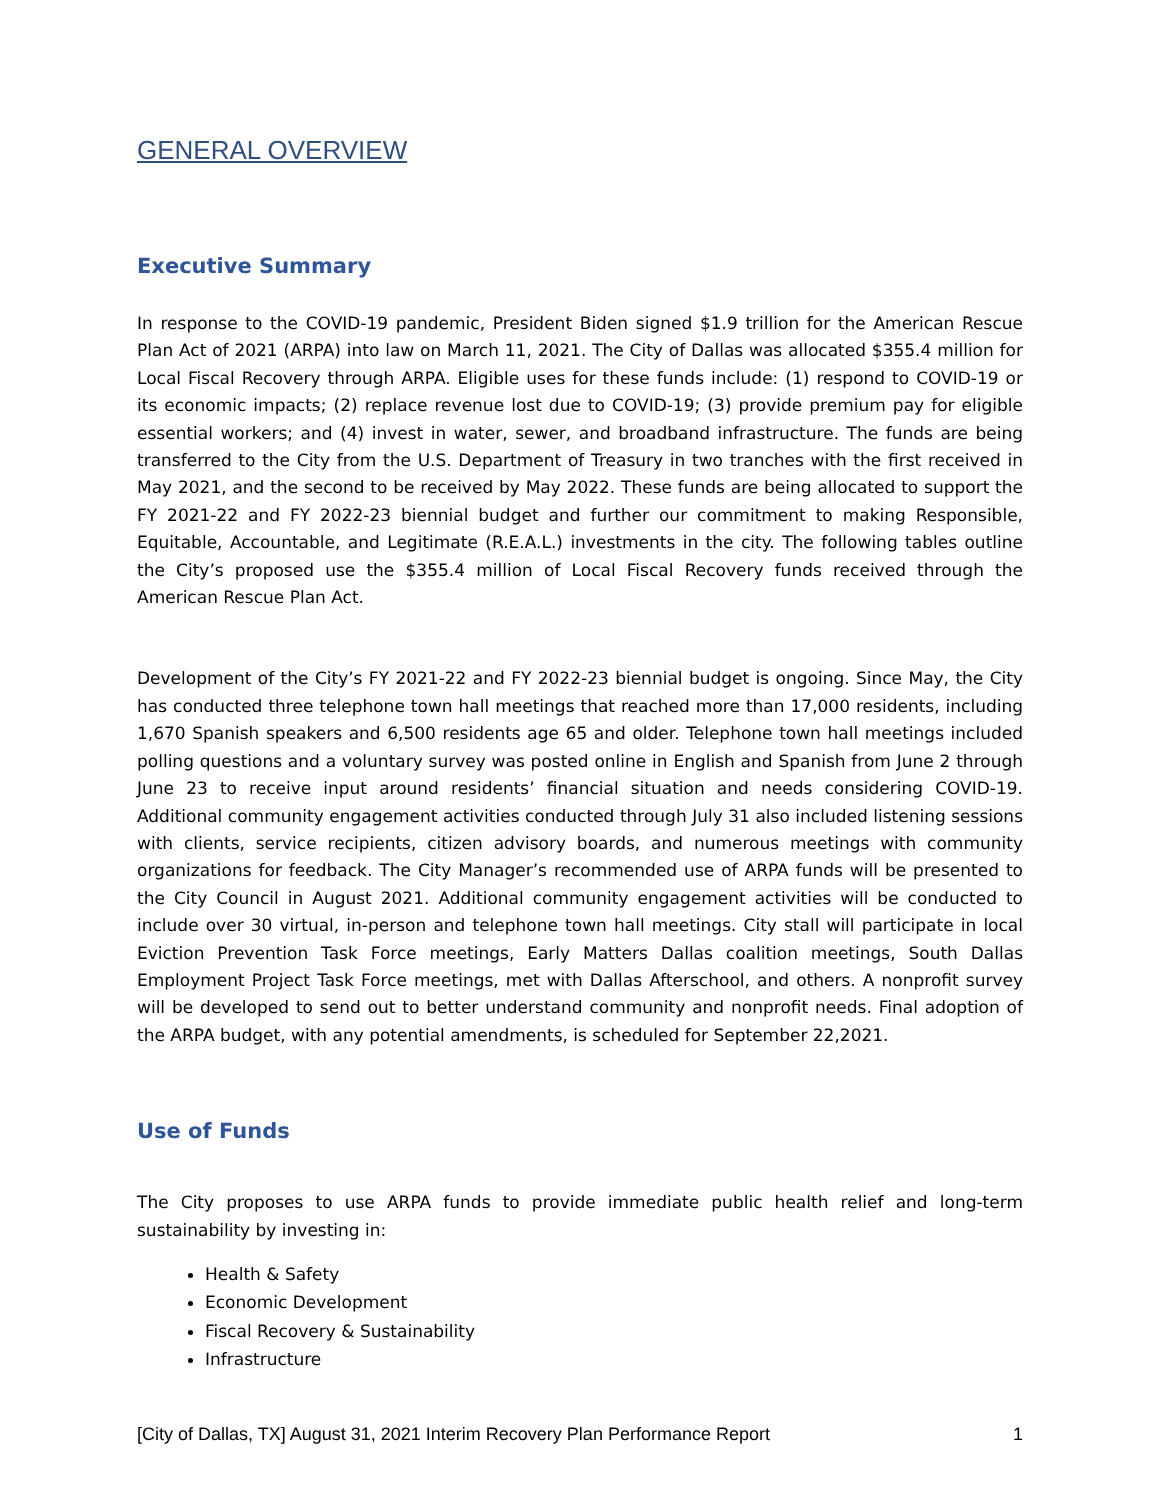GENERAL OVERVIEW
Executive Summary
In response to the COVID-19 pandemic, President Biden signed $1.9 trillion for the American Rescue Plan Act of 2021 (ARPA) into law on March 11, 2021. The City of Dallas was allocated $355.4 million for Local Fiscal Recovery through ARPA. Eligible uses for these funds include: (1) respond to COVID-19 or its economic impacts; (2) replace revenue lost due to COVID-19; (3) provide premium pay for eligible essential workers; and (4) invest in water, sewer, and broadband infrastructure. The funds are being transferred to the City from the U.S. Department of Treasury in two tranches with the first received in May 2021, and the second to be received by May 2022. These funds are being allocated to support the FY 2021-22 and FY 2022-23 biennial budget and further our commitment to making Responsible, Equitable, Accountable, and Legitimate (R.E.A.L.) investments in the city. The following tables outline the City’s proposed use the $355.4 million of Local Fiscal Recovery funds received through the American Rescue Plan Act.
Development of the City’s FY 2021-22 and FY 2022-23 biennial budget is ongoing. Since May, the City has conducted three telephone town hall meetings that reached more than 17,000 residents, including 1,670 Spanish speakers and 6,500 residents age 65 and older. Telephone town hall meetings included polling questions and a voluntary survey was posted online in English and Spanish from June 2 through June 23 to receive input around residents’ financial situation and needs considering COVID-19. Additional community engagement activities conducted through July 31 also included listening sessions with clients, service recipients, citizen advisory boards, and numerous meetings with community organizations for feedback. The City Manager’s recommended use of ARPA funds will be presented to the City Council in August 2021. Additional community engagement activities will be conducted to include over 30 virtual, in-person and telephone town hall meetings. City stall will participate in local Eviction Prevention Task Force meetings, Early Matters Dallas coalition meetings, South Dallas Employment Project Task Force meetings, met with Dallas Afterschool, and others. A nonprofit survey will be developed to send out to better understand community and nonprofit needs. Final adoption of the ARPA budget, with any potential amendments, is scheduled for September 22,2021.
Use of Funds
The City proposes to use ARPA funds to provide immediate public health relief and long-term sustainability by investing in:
Health & Safety
Economic Development
Fiscal Recovery & Sustainability
Infrastructure
[City of Dallas, TX] August 31, 2021 Interim Recovery Plan Performance Report 1